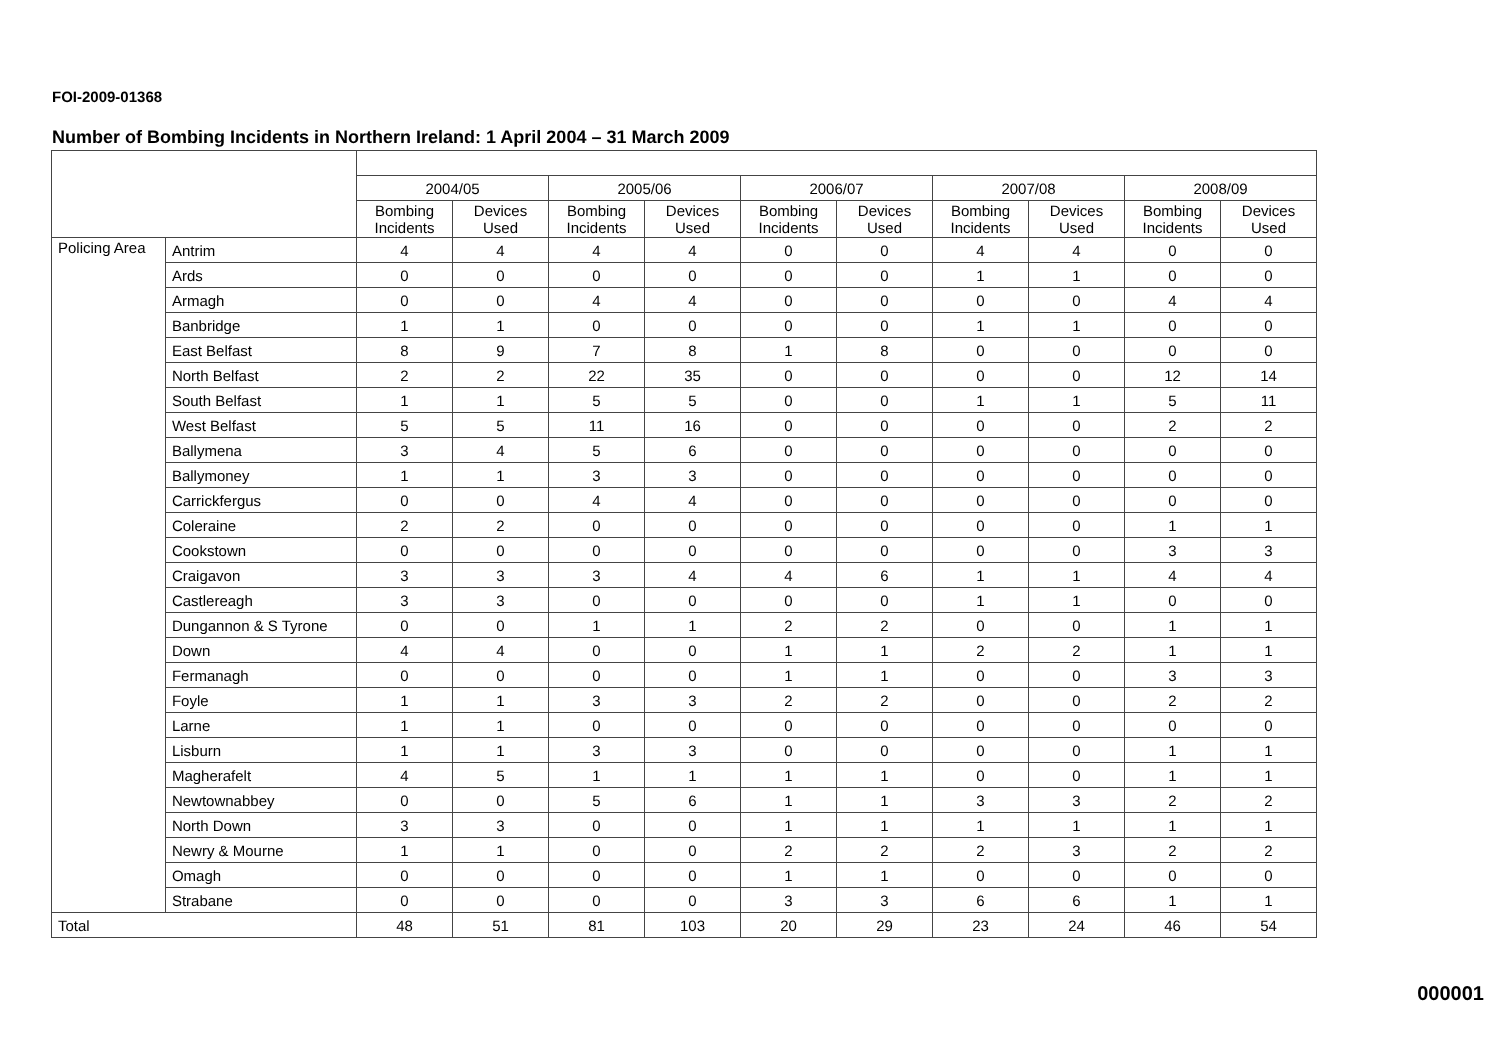FOI-2009-01368
Number of Bombing Incidents in Northern Ireland: 1 April 2004 – 31 March 2009
| | | 2004/05 | | 2005/06 | | 2006/07 | | 2007/08 | | 2008/09 | |
| --- | --- | --- | --- | --- | --- | --- | --- | --- | --- | --- | --- |
| | | Bombing Incidents | Devices Used | Bombing Incidents | Devices Used | Bombing Incidents | Devices Used | Bombing Incidents | Devices Used | Bombing Incidents | Devices Used |
| Policing Area | Antrim | 4 | 4 | 4 | 4 | 0 | 0 | 4 | 4 | 0 | 0 |
| | Ards | 0 | 0 | 0 | 0 | 0 | 0 | 1 | 1 | 0 | 0 |
| | Armagh | 0 | 0 | 4 | 4 | 0 | 0 | 0 | 0 | 4 | 4 |
| | Banbridge | 1 | 1 | 0 | 0 | 0 | 0 | 1 | 1 | 0 | 0 |
| | East Belfast | 8 | 9 | 7 | 8 | 1 | 8 | 0 | 0 | 0 | 0 |
| | North Belfast | 2 | 2 | 22 | 35 | 0 | 0 | 0 | 0 | 12 | 14 |
| | South Belfast | 1 | 1 | 5 | 5 | 0 | 0 | 1 | 1 | 5 | 11 |
| | West Belfast | 5 | 5 | 11 | 16 | 0 | 0 | 0 | 0 | 2 | 2 |
| | Ballymena | 3 | 4 | 5 | 6 | 0 | 0 | 0 | 0 | 0 | 0 |
| | Ballymoney | 1 | 1 | 3 | 3 | 0 | 0 | 0 | 0 | 0 | 0 |
| | Carrickfergus | 0 | 0 | 4 | 4 | 0 | 0 | 0 | 0 | 0 | 0 |
| | Coleraine | 2 | 2 | 0 | 0 | 0 | 0 | 0 | 0 | 1 | 1 |
| | Cookstown | 0 | 0 | 0 | 0 | 0 | 0 | 0 | 0 | 3 | 3 |
| | Craigavon | 3 | 3 | 3 | 4 | 4 | 6 | 1 | 1 | 4 | 4 |
| | Castlereagh | 3 | 3 | 0 | 0 | 0 | 0 | 1 | 1 | 0 | 0 |
| | Dungannon & S Tyrone | 0 | 0 | 1 | 1 | 2 | 2 | 0 | 0 | 1 | 1 |
| | Down | 4 | 4 | 0 | 0 | 1 | 1 | 2 | 2 | 1 | 1 |
| | Fermanagh | 0 | 0 | 0 | 0 | 1 | 1 | 0 | 0 | 3 | 3 |
| | Foyle | 1 | 1 | 3 | 3 | 2 | 2 | 0 | 0 | 2 | 2 |
| | Larne | 1 | 1 | 0 | 0 | 0 | 0 | 0 | 0 | 0 | 0 |
| | Lisburn | 1 | 1 | 3 | 3 | 0 | 0 | 0 | 0 | 1 | 1 |
| | Magherafelt | 4 | 5 | 1 | 1 | 1 | 1 | 0 | 0 | 1 | 1 |
| | Newtownabbey | 0 | 0 | 5 | 6 | 1 | 1 | 3 | 3 | 2 | 2 |
| | North Down | 3 | 3 | 0 | 0 | 1 | 1 | 1 | 1 | 1 | 1 |
| | Newry & Mourne | 1 | 1 | 0 | 0 | 2 | 2 | 2 | 3 | 2 | 2 |
| | Omagh | 0 | 0 | 0 | 0 | 1 | 1 | 0 | 0 | 0 | 0 |
| | Strabane | 0 | 0 | 0 | 0 | 3 | 3 | 6 | 6 | 1 | 1 |
| Total | | 48 | 51 | 81 | 103 | 20 | 29 | 23 | 24 | 46 | 54 |
000001